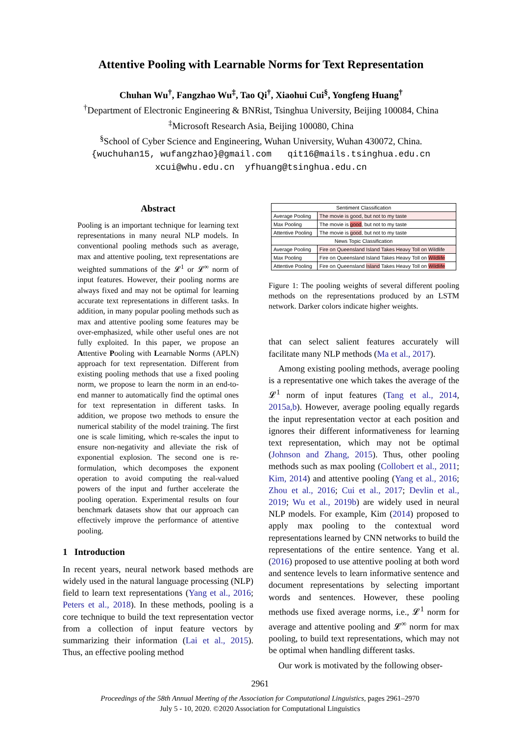Attentive Pooling with Learnable Norms for Text Representation
Chuhan Wu<sup>†</sup>, Fangzhao Wu<sup>‡</sup>, Tao Qi<sup>†</sup>, Xiaohui Cui<sup>§</sup>, Yongfeng Huang<sup>†</sup>
<sup>†</sup> Department of Electronic Engineering & BNRist, Tsinghua University, Beijing 100084, China
<sup>‡</sup> Microsoft Research Asia, Beijing 100080, China
<sup>§</sup> School of Cyber Science and Engineering, Wuhan University, Wuhan 430072, China.
{wuchuhan15, wufangzhao}@gmail.com qit16@mails.tsinghua.edu.cn
xcui@whu.edu.cn yfhuang@tsinghua.edu.cn
Abstract
Pooling is an important technique for learning text representations in many neural NLP models. In conventional pooling methods such as average, max and attentive pooling, text representations are weighted summations of the 𝓛<sup>1</sup> or 𝓛<sup>∞</sup> norm of input features. However, their pooling norms are always fixed and may not be optimal for learning accurate text representations in different tasks. In addition, in many popular pooling methods such as max and attentive pooling some features may be over-emphasized, while other useful ones are not fully exploited. In this paper, we propose an Attentive Pooling with Learnable Norms (APLN) approach for text representation. Different from existing pooling methods that use a fixed pooling norm, we propose to learn the norm in an end-to-end manner to automatically find the optimal ones for text representation in different tasks. In addition, we propose two methods to ensure the numerical stability of the model training. The first one is scale limiting, which re-scales the input to ensure non-negativity and alleviate the risk of exponential explosion. The second one is re-formulation, which decomposes the exponent operation to avoid computing the real-valued powers of the input and further accelerate the pooling operation. Experimental results on four benchmark datasets show that our approach can effectively improve the performance of attentive pooling.
1 Introduction
In recent years, neural network based methods are widely used in the natural language processing (NLP) field to learn text representations (Yang et al., 2016; Peters et al., 2018). In these methods, pooling is a core technique to build the text representation vector from a collection of input feature vectors by summarizing their information (Lai et al., 2015). Thus, an effective pooling method
| Sentiment Classification | |
| --- | --- |
| Average Pooling | The movie is good, but not to my taste |
| Max Pooling | The movie is good , but not to my taste |
| Attentive Pooling | The movie is good , but not to my taste |
| News Topic Classification | |
| Average Pooling | Fire on Queensland Island Takes Heavy Toll on Wildlife |
| Max Pooling | Fire on Queensland Island Takes Heavy Toll on Wildlife |
| Attentive Pooling | Fire on Queensland Island Takes Heavy Toll on Wildlife |
Figure 1: The pooling weights of several different pooling methods on the representations produced by an LSTM network. Darker colors indicate higher weights.
that can select salient features accurately will facilitate many NLP methods (Ma et al., 2017).
Among existing pooling methods, average pooling is a representative one which takes the average of the 𝓛<sup>1</sup> norm of input features (Tang et al., 2014, 2015a,b). However, average pooling equally regards the input representation vector at each position and ignores their different informativeness for learning text representation, which may not be optimal (Johnson and Zhang, 2015). Thus, other pooling methods such as max pooling (Collobert et al., 2011; Kim, 2014) and attentive pooling (Yang et al., 2016; Zhou et al., 2016; Cui et al., 2017; Devlin et al., 2019; Wu et al., 2019b) are widely used in neural NLP models. For example, Kim (2014) proposed to apply max pooling to the contextual word representations learned by CNN networks to build the representations of the entire sentence. Yang et al. (2016) proposed to use attentive pooling at both word and sentence levels to learn informative sentence and document representations by selecting important words and sentences. However, these pooling methods use fixed average norms, i.e., 𝓛<sup>1</sup> norm for average and attentive pooling and 𝓛<sup>∞</sup> norm for max pooling, to build text representations, which may not be optimal when handling different tasks.
Our work is motivated by the following obser-
2961
Proceedings of the 58th Annual Meeting of the Association for Computational Linguistics, pages 2961–2970
July 5 - 10, 2020. ©2020 Association for Computational Linguistics